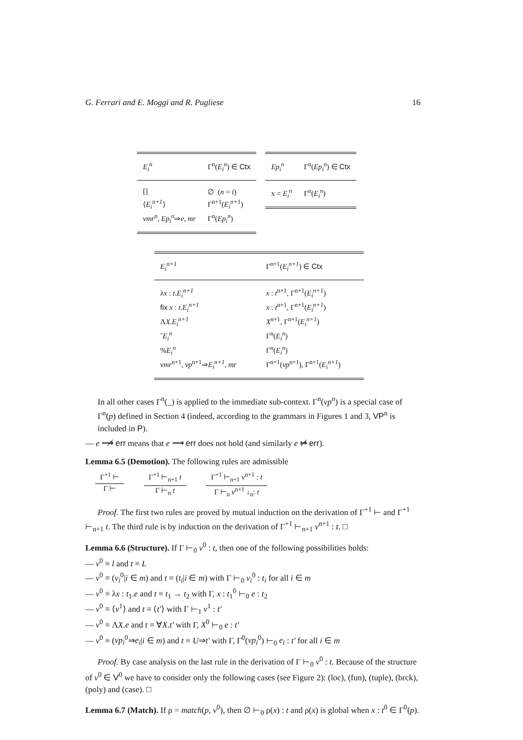G. Ferrari and E. Moggi and R. Pugliese 16
| E<sub>i</sub><sup>n</sup> | Γ<sup>n</sup>( E<sub>i</sub><sup>n</sup> ) ∈ Ctx |
| --- | --- |
| [] | ∅ ( n = i ) |
| ⟨ E<sub>i</sub><sup>n+1</sup> ⟩ | Γ<sup>n+1</sup>( E<sub>i</sub><sup>n+1</sup> ) |
| vmr<sup>n</sup>, Ep<sub>i</sub><sup>n</sup> ⇒ e , mr | Γ<sup>n</sup>( Ep<sub>i</sub><sup>n</sup> ) |
| Ep<sub>i</sub><sup>n</sup> | Γ<sup>n</sup>( Ep<sub>i</sub><sup>n</sup> ) ∈ Ctx |
| --- | --- |
| x = E<sub>i</sub><sup>n</sup> | Γ<sup>n</sup>( E<sub>i</sub><sup>n</sup> ) |
| E<sub>i</sub><sup>n+1</sup> | Γ<sup>n+1</sup>( E<sub>i</sub><sup>n+1</sup> ) ∈ Ctx |
| --- | --- |
| λ x : t . E<sub>i</sub><sup>n+1</sup> | x : t<sup>n+1</sup>, Γ<sup>n+1</sup>( E<sub>i</sub><sup>n+1</sup> ) |
| fix x : t . E<sub>i</sub><sup>n+1</sup> | x : t<sup>n+1</sup>, Γ<sup>n+1</sup>( E<sub>i</sub><sup>n+1</sup> ) |
| Λ X . E<sub>i</sub><sup>n+1</sup> | X<sup>n+1</sup>, Γ<sup>n+1</sup>( E<sub>i</sub><sup>n+1</sup> ) |
| ˜ E<sub>i</sub><sup>n</sup> | Γ<sup>n</sup>( E<sub>i</sub><sup>n</sup> ) |
| % E<sub>i</sub><sup>n</sup> | Γ<sup>n</sup>( E<sub>i</sub><sup>n</sup> ) |
| vmr<sup>n+1</sup>, vp<sup>n+1</sup>⇒ E<sub>i</sub><sup>n+1</sup> , mr | Γ<sup>n+1</sup>( vp<sup>n+1</sup>), Γ<sup>n+1</sup>( E<sub>i</sub><sup>n+1</sup> ) |
In all other cases Γ<sup>n</sup>(_) is applied to the immediate sub-context. Γ<sup>n</sup>(vp<sup>n</sup>) is a special case of Γ<sup>n</sup>(p) defined in Section 4 (indeed, according to the grammars in Figures 1 and 3, VP<sup>n</sup> is included in P).
— e ⟶̸ err means that e ⟶ err does not hold (and similarly e ↦̸ err).
Lemma 6.5 (Demotion). The following rules are admissible
Γ<sup>+1</sup> ⊢
Γ ⊢
Γ<sup>+1</sup> ⊢<sub>n+1</sub> t
Γ ⊢<sub>n</sub> t
Γ<sup>+1</sup> ⊢<sub>n+1</sub> v<sup>n+1</sup> : t
Γ ⊢<sub>n</sub> v<sup>n+1</sup> ↓<sub>n</sub>: t
Proof. The first two rules are proved by mutual induction on the derivation of Γ<sup>+1</sup> ⊢ and Γ<sup>+1</sup> ⊢<sub>n+1</sub> t. The third rule is by induction on the derivation of Γ<sup>+1</sup> ⊢<sub>n+1</sub> v<sup>n+1</sup> : t. □
Lemma 6.6 (Structure). If Γ ⊢<sub>0</sub> v<sup>0</sup> : t, then one of the following possibilities holds:
— v<sup>0</sup> ≡ l and t ≡ L
— v<sup>0</sup> ≡ (v<sub>i</sub><sup>0</sup>|i ∈ m) and t ≡ (t<sub>i</sub>|i ∈ m) with Γ ⊢<sub>0</sub> v<sub>i</sub><sup>0</sup> : t<sub>i</sub> for all i ∈ m
— v<sup>0</sup> ≡ λx : t<sub>1</sub>.e and t ≡ t<sub>1</sub> → t<sub>2</sub> with Γ, x : t<sub>1</sub><sup>0</sup> ⊢<sub>0</sub> e : t<sub>2</sub>
— v<sup>0</sup> ≡ ⟨v<sup>1</sup>⟩ and t ≡ ⟨t′⟩ with Γ ⊢<sub>1</sub> v<sup>1</sup> : t′
— v<sup>0</sup> ≡ ΛX.e and t ≡ ∀X.t′ with Γ, X<sup>0</sup> ⊢<sub>0</sub> e : t′
— v<sup>0</sup> ≡ (vp<sub>i</sub><sup>0</sup>⇒e<sub>i</sub>|i ∈ m) and t ≡ U⇒t′ with Γ, Γ<sup>0</sup>(vp<sub>i</sub><sup>0</sup>) ⊢<sub>0</sub> e<sub>i</sub> : t′ for all i ∈ m
Proof. By case analysis on the last rule in the derivation of Γ ⊢<sub>0</sub> v<sup>0</sup> : t. Because of the structure of v<sup>0</sup> ∈ V<sup>0</sup> we have to consider only the following cases (see Figure 2): (loc), (fun), (tuple), (brck), (poly) and (case). □
Lemma 6.7 (Match). If ρ = match(p, v<sup>0</sup>), then ∅ ⊢<sub>0</sub> ρ(x) : t and ρ(x) is global when x : t<sup>0</sup> ∈ Γ<sup>0</sup>(p).